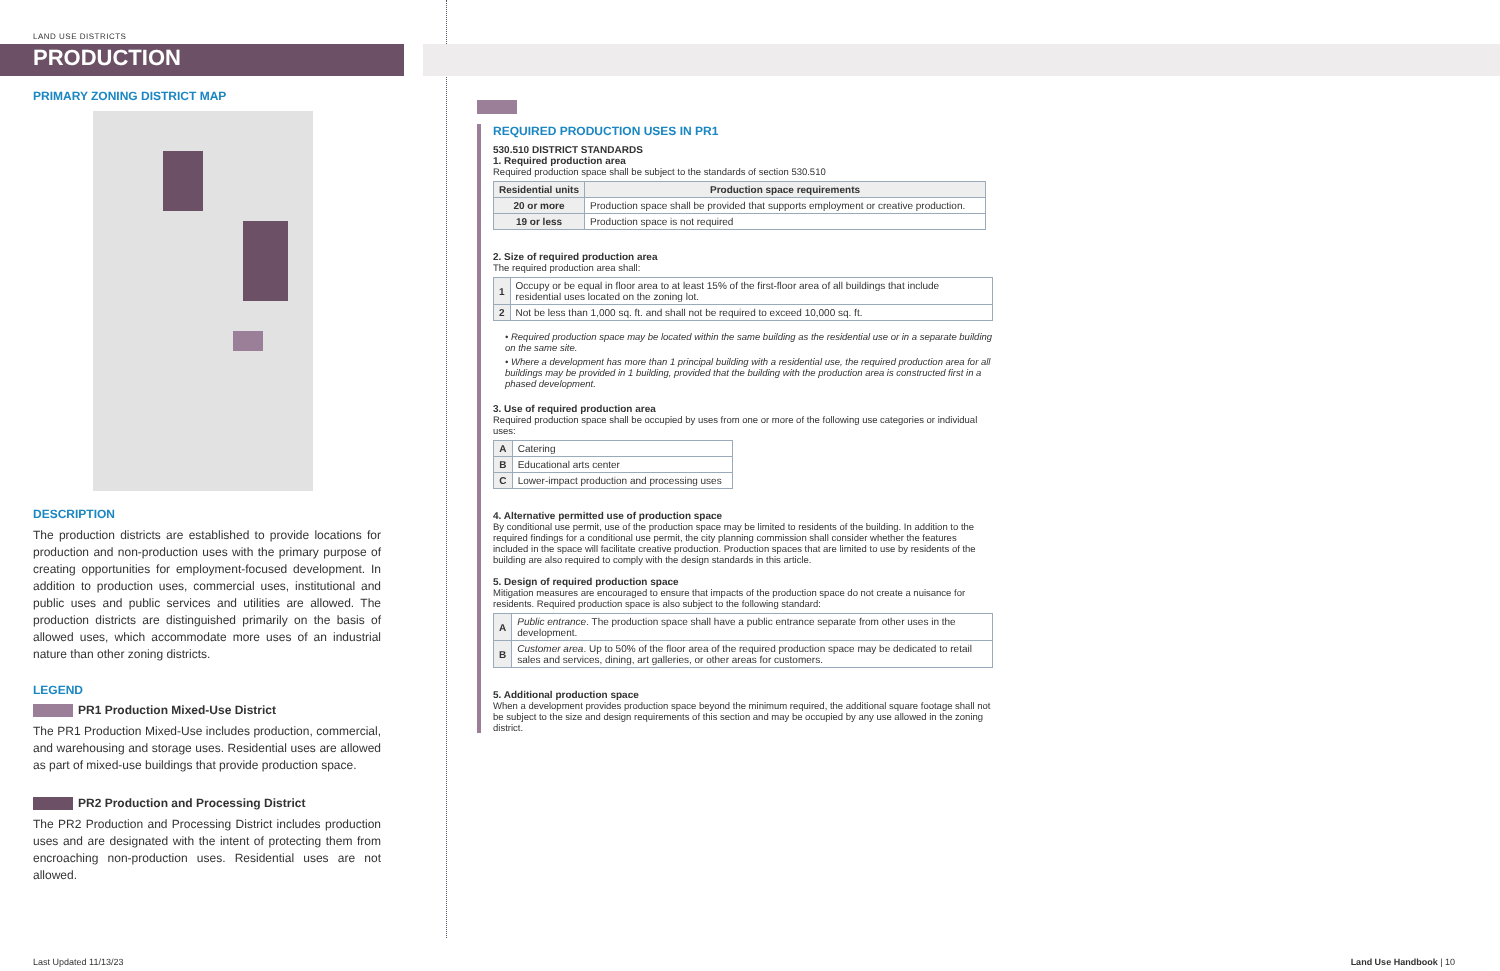LAND USE DISTRICTS
PRODUCTION
PRIMARY ZONING DISTRICT MAP
DESCRIPTION
The production districts are established to provide locations for production and non-production uses with the primary purpose of creating opportunities for employment-focused development. In addition to production uses, commercial uses, institutional and public uses and public services and utilities are allowed. The production districts are distinguished primarily on the basis of allowed uses, which accommodate more uses of an industrial nature than other zoning districts.
LEGEND
PR1 Production Mixed-Use District
The PR1 Production Mixed-Use includes production, commercial, and warehousing and storage uses. Residential uses are allowed as part of mixed-use buildings that provide production space.
PR2 Production and Processing District
The PR2 Production and Processing District includes production uses and are designated with the intent of protecting them from encroaching non-production uses. Residential uses are not allowed.
REQUIRED PRODUCTION USES IN PR1
530.510 DISTRICT STANDARDS
1. Required production area
Required production space shall be subject to the standards of section 530.510
| Residential units | Production space requirements |
| --- | --- |
| 20 or more | Production space shall be provided that supports employment or creative production. |
| 19 or less | Production space is not required |
2. Size of required production area
The required production area shall:
| 1 | Occupy or be equal in floor area to at least 15% of the first-floor area of all buildings that include residential uses located on the zoning lot. |
| 2 | Not be less than 1,000 sq. ft. and shall not be required to exceed 10,000 sq. ft. |
• Required production space may be located within the same building as the residential use or in a separate building on the same site.
• Where a development has more than 1 principal building with a residential use, the required production area for all buildings may be provided in 1 building, provided that the building with the production area is constructed first in a phased development.
3. Use of required production area
Required production space shall be occupied by uses from one or more of the following use categories or individual uses:
| A | Catering |
| B | Educational arts center |
| C | Lower-impact production and processing uses |
4. Alternative permitted use of production space
By conditional use permit, use of the production space may be limited to residents of the building. In addition to the required findings for a conditional use permit, the city planning commission shall consider whether the features included in the space will facilitate creative production. Production spaces that are limited to use by residents of the building are also required to comply with the design standards in this article.
5. Design of required production space
Mitigation measures are encouraged to ensure that impacts of the production space do not create a nuisance for residents. Required production space is also subject to the following standard:
| A | Public entrance . The production space shall have a public entrance separate from other uses in the development. |
| B | Customer area . Up to 50% of the floor area of the required production space may be dedicated to retail sales and services, dining, art galleries, or other areas for customers. |
5. Additional production space
When a development provides production space beyond the minimum required, the additional square footage shall not be subject to the size and design requirements of this section and may be occupied by any use allowed in the zoning district.
Last Updated 11/13/23 Land Use Handbook | 10